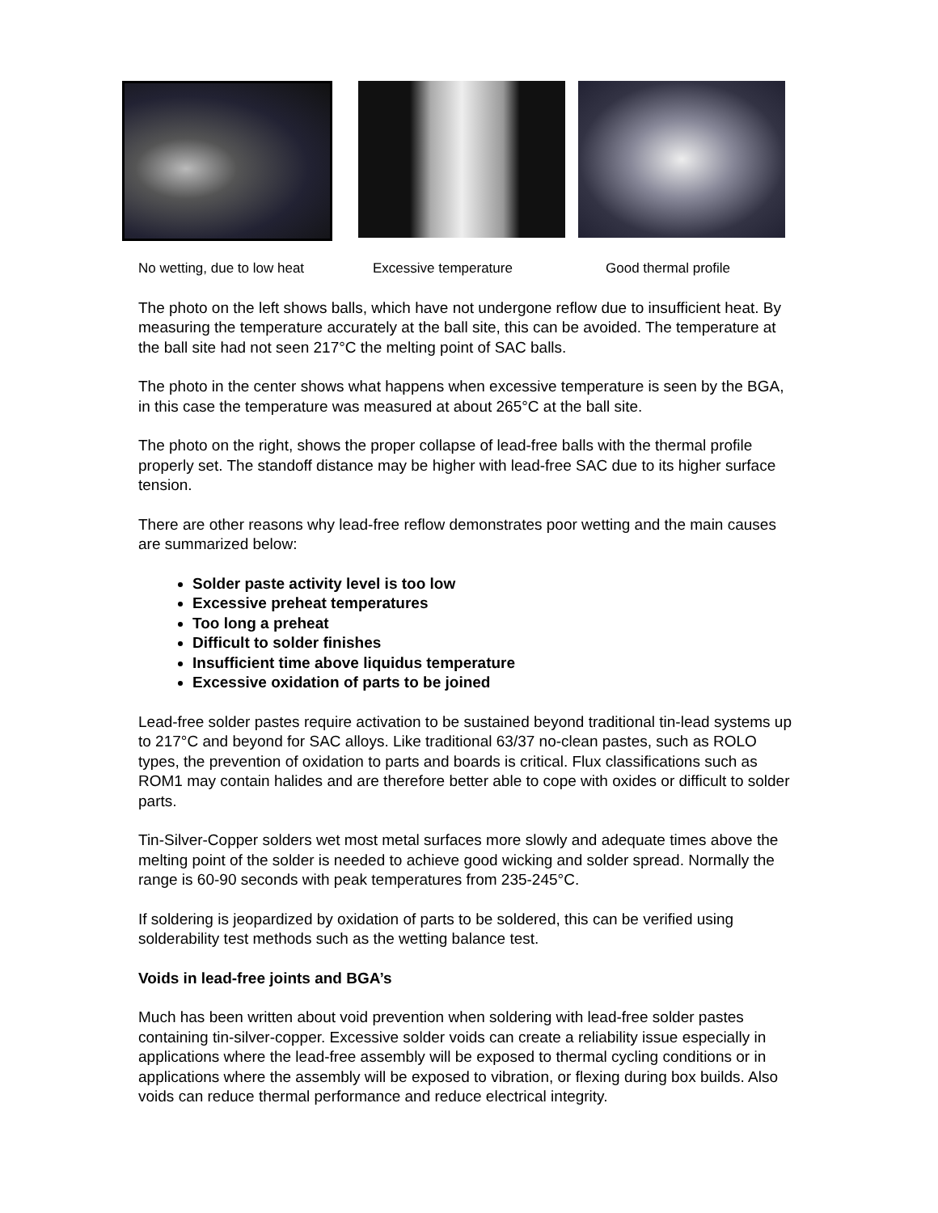No wetting, due to low heat Excessive temperature Good thermal profile
The photo on the left shows balls, which have not undergone reflow due to insufficient heat. By measuring the temperature accurately at the ball site, this can be avoided. The temperature at the ball site had not seen 217°C the melting point of SAC balls.
The photo in the center shows what happens when excessive temperature is seen by the BGA, in this case the temperature was measured at about 265°C at the ball site.
The photo on the right, shows the proper collapse of lead-free balls with the thermal profile properly set. The standoff distance may be higher with lead-free SAC due to its higher surface tension.
There are other reasons why lead-free reflow demonstrates poor wetting and the main causes are summarized below:
Solder paste activity level is too low
Excessive preheat temperatures
Too long a preheat
Difficult to solder finishes
Insufficient time above liquidus temperature
Excessive oxidation of parts to be joined
Lead-free solder pastes require activation to be sustained beyond traditional tin-lead systems up to 217°C and beyond for SAC alloys. Like traditional 63/37 no-clean pastes, such as ROLO types, the prevention of oxidation to parts and boards is critical. Flux classifications such as ROM1 may contain halides and are therefore better able to cope with oxides or difficult to solder parts.
Tin-Silver-Copper solders wet most metal surfaces more slowly and adequate times above the melting point of the solder is needed to achieve good wicking and solder spread. Normally the range is 60-90 seconds with peak temperatures from 235-245°C.
If soldering is jeopardized by oxidation of parts to be soldered, this can be verified using solderability test methods such as the wetting balance test.
Voids in lead-free joints and BGA’s
Much has been written about void prevention when soldering with lead-free solder pastes containing tin-silver-copper. Excessive solder voids can create a reliability issue especially in applications where the lead-free assembly will be exposed to thermal cycling conditions or in applications where the assembly will be exposed to vibration, or flexing during box builds. Also voids can reduce thermal performance and reduce electrical integrity.